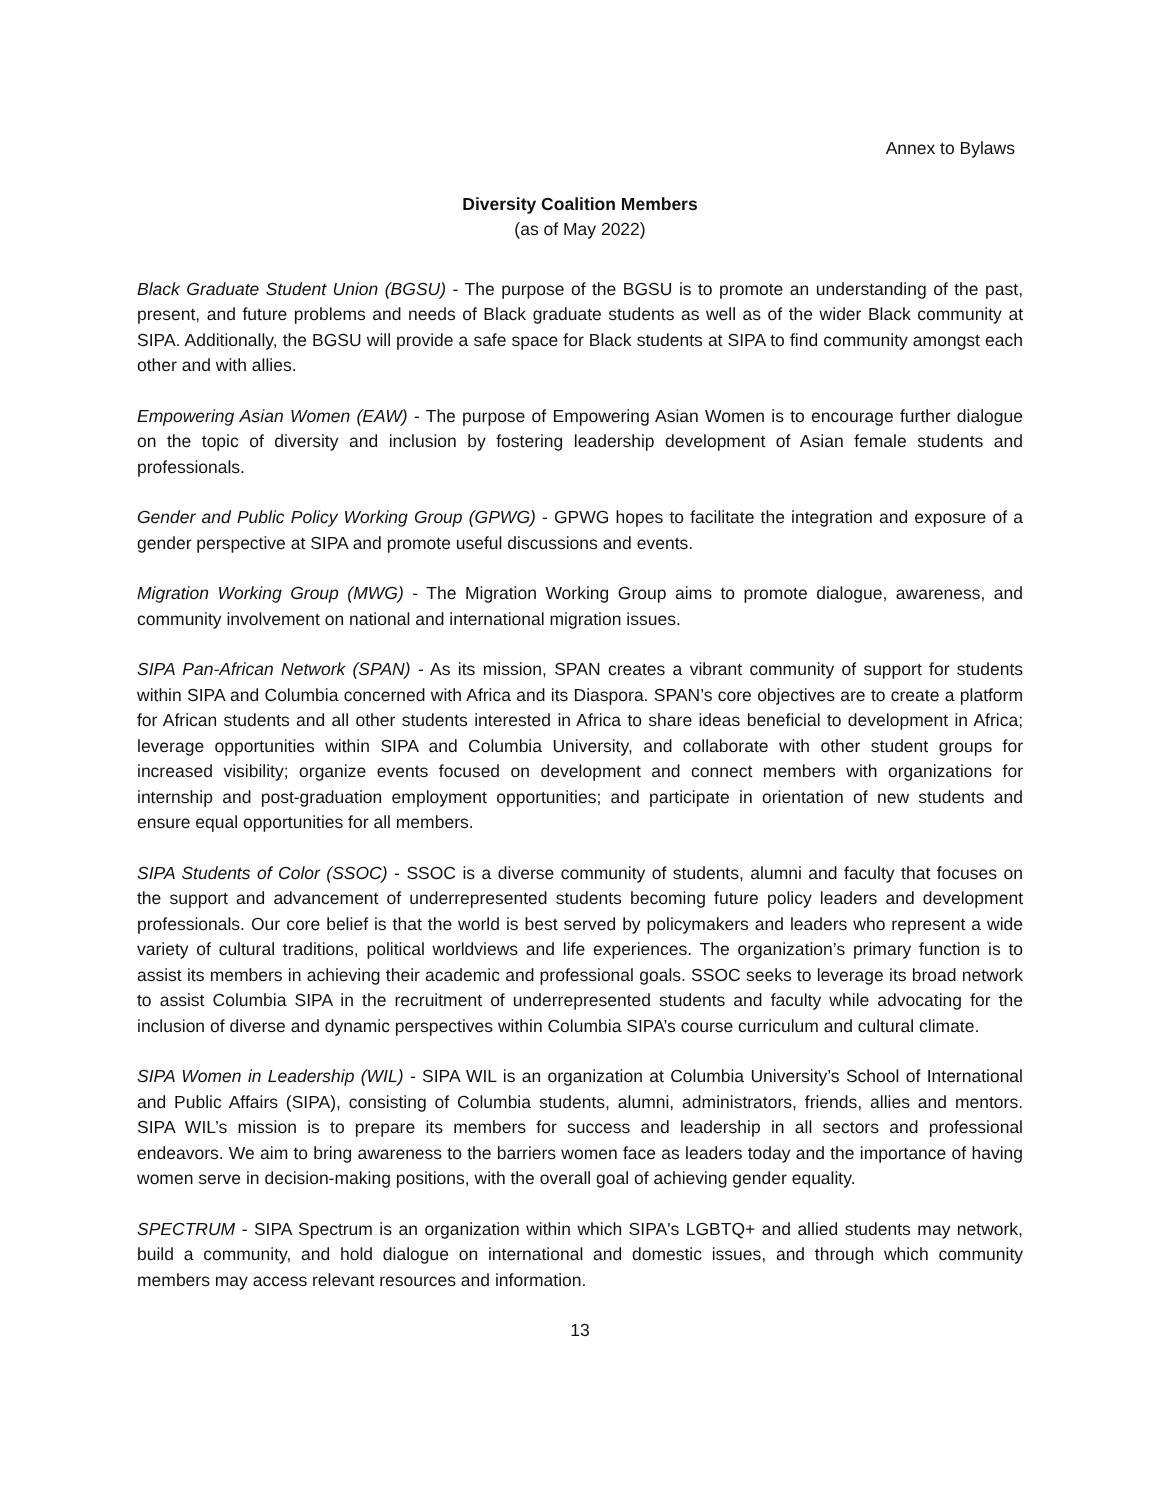Annex to Bylaws
Diversity Coalition Members
(as of May 2022)
Black Graduate Student Union (BGSU) - The purpose of the BGSU is to promote an understanding of the past, present, and future problems and needs of Black graduate students as well as of the wider Black community at SIPA. Additionally, the BGSU will provide a safe space for Black students at SIPA to find community amongst each other and with allies.
Empowering Asian Women (EAW) - The purpose of Empowering Asian Women is to encourage further dialogue on the topic of diversity and inclusion by fostering leadership development of Asian female students and professionals.
Gender and Public Policy Working Group (GPWG) - GPWG hopes to facilitate the integration and exposure of a gender perspective at SIPA and promote useful discussions and events.
Migration Working Group (MWG) - The Migration Working Group aims to promote dialogue, awareness, and community involvement on national and international migration issues.
SIPA Pan-African Network (SPAN) - As its mission, SPAN creates a vibrant community of support for students within SIPA and Columbia concerned with Africa and its Diaspora. SPAN’s core objectives are to create a platform for African students and all other students interested in Africa to share ideas beneficial to development in Africa; leverage opportunities within SIPA and Columbia University, and collaborate with other student groups for increased visibility; organize events focused on development and connect members with organizations for internship and post-graduation employment opportunities; and participate in orientation of new students and ensure equal opportunities for all members.
SIPA Students of Color (SSOC) - SSOC is a diverse community of students, alumni and faculty that focuses on the support and advancement of underrepresented students becoming future policy leaders and development professionals. Our core belief is that the world is best served by policymakers and leaders who represent a wide variety of cultural traditions, political worldviews and life experiences. The organization’s primary function is to assist its members in achieving their academic and professional goals. SSOC seeks to leverage its broad network to assist Columbia SIPA in the recruitment of underrepresented students and faculty while advocating for the inclusion of diverse and dynamic perspectives within Columbia SIPA’s course curriculum and cultural climate.
SIPA Women in Leadership (WIL) - SIPA WIL is an organization at Columbia University’s School of International and Public Affairs (SIPA), consisting of Columbia students, alumni, administrators, friends, allies and mentors. SIPA WIL’s mission is to prepare its members for success and leadership in all sectors and professional endeavors. We aim to bring awareness to the barriers women face as leaders today and the importance of having women serve in decision-making positions, with the overall goal of achieving gender equality.
SPECTRUM - SIPA Spectrum is an organization within which SIPA's LGBTQ+ and allied students may network, build a community, and hold dialogue on international and domestic issues, and through which community members may access relevant resources and information.
13